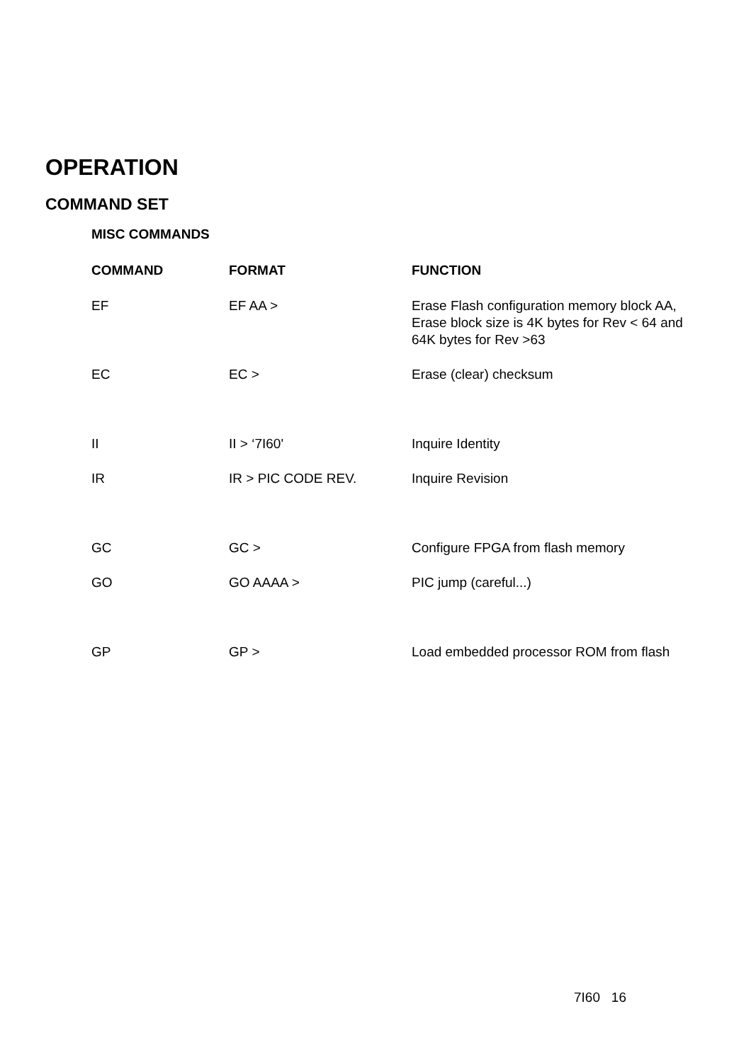OPERATION
COMMAND SET
MISC COMMANDS
| COMMAND | FORMAT | FUNCTION |
| --- | --- | --- |
| EF | EF AA > | Erase Flash configuration memory block AA, Erase block size is 4K bytes for Rev < 64 and 64K bytes for Rev >63 |
| EC | EC > | Erase (clear) checksum |
| II | II > ‘7I60' | Inquire Identity |
| IR | IR > PIC CODE REV. | Inquire Revision |
| GC | GC > | Configure FPGA from flash memory |
| GO | GO AAAA > | PIC jump (careful...) |
| GP | GP > | Load embedded processor ROM from flash |
7I60 16